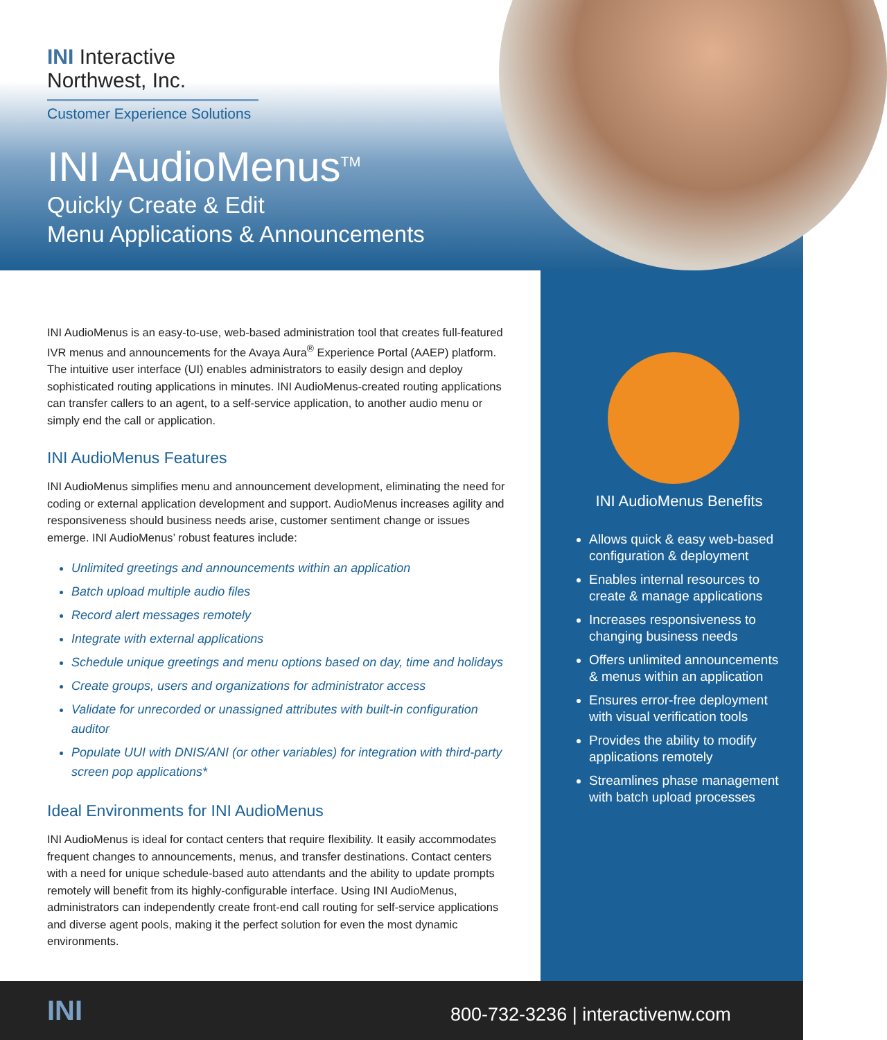INI Interactive
Northwest, Inc.
Customer Experience Solutions
INI AudioMenus<sup>TM</sup>
Quickly Create & Edit
Menu Applications & Announcements
INI AudioMenus is an easy-to-use, web-based administration tool that creates full-featured IVR menus and announcements for the Avaya Aura<sup>®</sup> Experience Portal (AAEP) platform. The intuitive user interface (UI) enables administrators to easily design and deploy sophisticated routing applications in minutes. INI AudioMenus-created routing applications can transfer callers to an agent, to a self-service application, to another audio menu or simply end the call or application.
INI AudioMenus Features
INI AudioMenus simplifies menu and announcement development, eliminating the need for coding or external application development and support. AudioMenus increases agility and responsiveness should business needs arise, customer sentiment change or issues emerge. INI AudioMenus’ robust features include:
Unlimited greetings and announcements within an application
Batch upload multiple audio files
Record alert messages remotely
Integrate with external applications
Schedule unique greetings and menu options based on day, time and holidays
Create groups, users and organizations for administrator access
Validate for unrecorded or unassigned attributes with built-in configuration auditor
Populate UUI with DNIS/ANI (or other variables) for integration with third-party screen pop applications*
Ideal Environments for INI AudioMenus
INI AudioMenus is ideal for contact centers that require flexibility. It easily accommodates frequent changes to announcements, menus, and transfer destinations. Contact centers with a need for unique schedule-based auto attendants and the ability to update prompts remotely will benefit from its highly-configurable interface. Using INI AudioMenus, administrators can independently create front-end call routing for self-service applications and diverse agent pools, making it the perfect solution for even the most dynamic environments.
INI AudioMenus Benefits
Allows quick & easy web-based configuration & deployment
Enables internal resources to create & manage applications
Increases responsiveness to changing business needs
Offers unlimited announcements & menus within an application
Ensures error-free deployment with visual verification tools
Provides the ability to modify applications remotely
Streamlines phase management with batch upload processes
INI
800-732-3236 | interactivenw.com